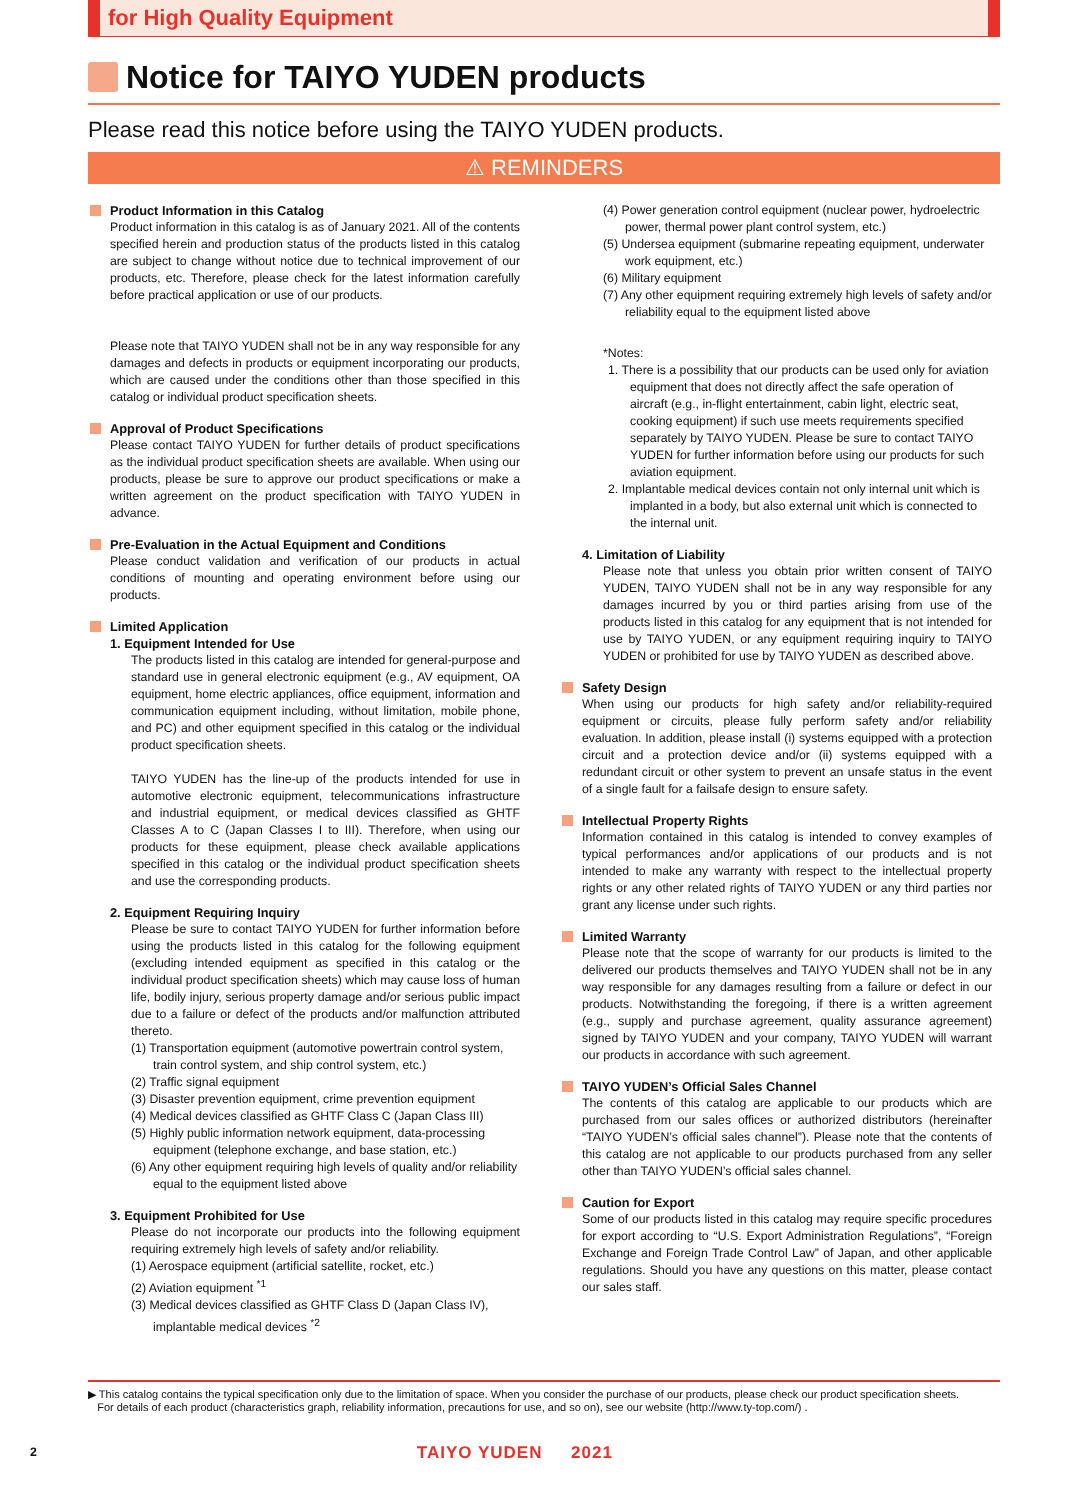for High Quality Equipment
Notice for TAIYO YUDEN products
Please read this notice before using the TAIYO YUDEN products.
⚠ REMINDERS
Product Information in this Catalog
Product information in this catalog is as of January 2021. All of the contents specified herein and production status of the products listed in this catalog are subject to change without notice due to technical improvement of our products, etc. Therefore, please check for the latest information carefully before practical application or use of our products.
Please note that TAIYO YUDEN shall not be in any way responsible for any damages and defects in products or equipment incorporating our products, which are caused under the conditions other than those specified in this catalog or individual product specification sheets.
Approval of Product Specifications
Please contact TAIYO YUDEN for further details of product specifications as the individual product specification sheets are available. When using our products, please be sure to approve our product specifications or make a written agreement on the product specification with TAIYO YUDEN in advance.
Pre-Evaluation in the Actual Equipment and Conditions
Please conduct validation and verification of our products in actual conditions of mounting and operating environment before using our products.
Limited Application
1. Equipment Intended for Use
The products listed in this catalog are intended for general-purpose and standard use in general electronic equipment (e.g., AV equipment, OA equipment, home electric appliances, office equipment, information and communication equipment including, without limitation, mobile phone, and PC) and other equipment specified in this catalog or the individual product specification sheets.
TAIYO YUDEN has the line-up of the products intended for use in automotive electronic equipment, telecommunications infrastructure and industrial equipment, or medical devices classified as GHTF Classes A to C (Japan Classes I to III). Therefore, when using our products for these equipment, please check available applications specified in this catalog or the individual product specification sheets and use the corresponding products.
2. Equipment Requiring Inquiry
Please be sure to contact TAIYO YUDEN for further information before using the products listed in this catalog for the following equipment (excluding intended equipment as specified in this catalog or the individual product specification sheets) which may cause loss of human life, bodily injury, serious property damage and/or serious public impact due to a failure or defect of the products and/or malfunction attributed thereto.
(1) Transportation equipment (automotive powertrain control system, train control system, and ship control system, etc.)
(2) Traffic signal equipment
(3) Disaster prevention equipment, crime prevention equipment
(4) Medical devices classified as GHTF Class C (Japan Class III)
(5) Highly public information network equipment, data-processing equipment (telephone exchange, and base station, etc.)
(6) Any other equipment requiring high levels of quality and/or reliability equal to the equipment listed above
3. Equipment Prohibited for Use
Please do not incorporate our products into the following equipment requiring extremely high levels of safety and/or reliability.
(1) Aerospace equipment (artificial satellite, rocket, etc.)
(2) Aviation equipment <sup>*1</sup>
(3) Medical devices classified as GHTF Class D (Japan Class IV), implantable medical devices <sup>*2</sup>
(4) Power generation control equipment (nuclear power, hydroelectric power, thermal power plant control system, etc.)
(5) Undersea equipment (submarine repeating equipment, underwater work equipment, etc.)
(6) Military equipment
(7) Any other equipment requiring extremely high levels of safety and/or reliability equal to the equipment listed above
*Notes:
1. There is a possibility that our products can be used only for aviation equipment that does not directly affect the safe operation of aircraft (e.g., in-flight entertainment, cabin light, electric seat, cooking equipment) if such use meets requirements specified separately by TAIYO YUDEN. Please be sure to contact TAIYO YUDEN for further information before using our products for such aviation equipment.
2. Implantable medical devices contain not only internal unit which is implanted in a body, but also external unit which is connected to the internal unit.
4. Limitation of Liability
Please note that unless you obtain prior written consent of TAIYO YUDEN, TAIYO YUDEN shall not be in any way responsible for any damages incurred by you or third parties arising from use of the products listed in this catalog for any equipment that is not intended for use by TAIYO YUDEN, or any equipment requiring inquiry to TAIYO YUDEN or prohibited for use by TAIYO YUDEN as described above.
Safety Design
When using our products for high safety and/or reliability-required equipment or circuits, please fully perform safety and/or reliability evaluation. In addition, please install (i) systems equipped with a protection circuit and a protection device and/or (ii) systems equipped with a redundant circuit or other system to prevent an unsafe status in the event of a single fault for a failsafe design to ensure safety.
Intellectual Property Rights
Information contained in this catalog is intended to convey examples of typical performances and/or applications of our products and is not intended to make any warranty with respect to the intellectual property rights or any other related rights of TAIYO YUDEN or any third parties nor grant any license under such rights.
Limited Warranty
Please note that the scope of warranty for our products is limited to the delivered our products themselves and TAIYO YUDEN shall not be in any way responsible for any damages resulting from a failure or defect in our products. Notwithstanding the foregoing, if there is a written agreement (e.g., supply and purchase agreement, quality assurance agreement) signed by TAIYO YUDEN and your company, TAIYO YUDEN will warrant our products in accordance with such agreement.
TAIYO YUDEN’s Official Sales Channel
The contents of this catalog are applicable to our products which are purchased from our sales offices or authorized distributors (hereinafter “TAIYO YUDEN’s official sales channel”). Please note that the contents of this catalog are not applicable to our products purchased from any seller other than TAIYO YUDEN’s official sales channel.
Caution for Export
Some of our products listed in this catalog may require specific procedures for export according to “U.S. Export Administration Regulations”, “Foreign Exchange and Foreign Trade Control Law” of Japan, and other applicable regulations. Should you have any questions on this matter, please contact our sales staff.
▶ This catalog contains the typical specification only due to the limitation of space. When you consider the purchase of our products, please check our product specification sheets.
For details of each product (characteristics graph, reliability information, precautions for use, and so on), see our website (http://www.ty-top.com/) .
2 TAIYO YUDEN 2021